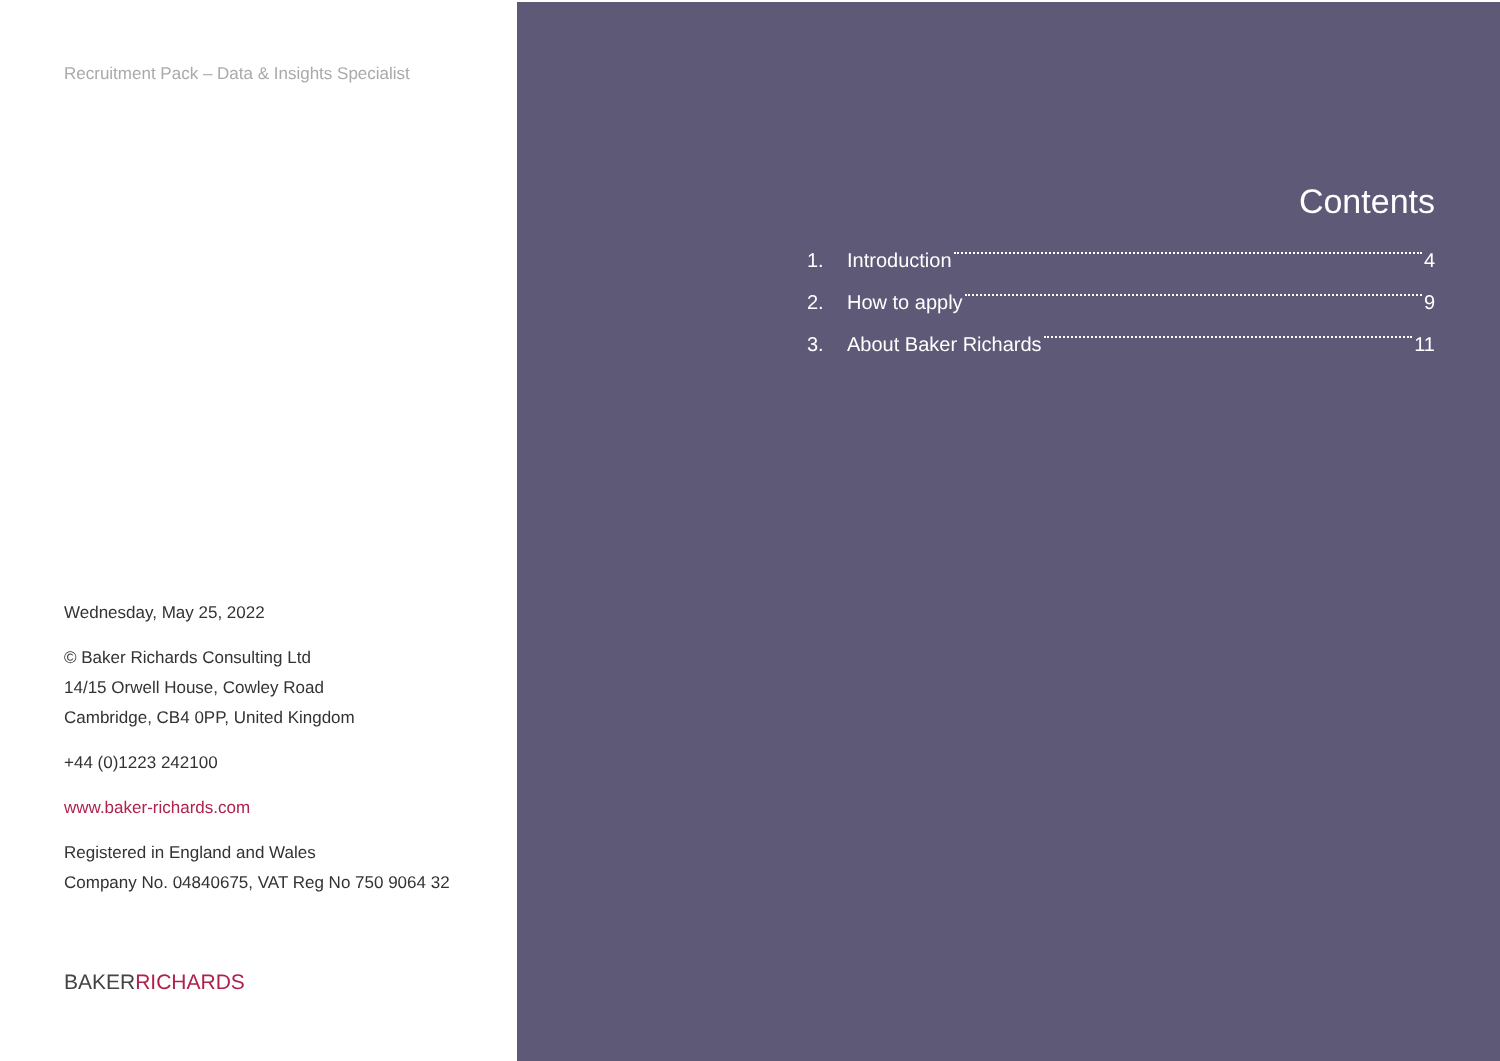Recruitment Pack – Data & Insights Specialist
Wednesday, May 25, 2022
© Baker Richards Consulting Ltd
14/15 Orwell House, Cowley Road
Cambridge, CB4 0PP, United Kingdom
+44 (0)1223 242100
www.baker-richards.com
Registered in England and Wales
Company No. 04840675, VAT Reg No 750 9064 32
BAKERRICHARDS
Contents
1. Introduction 4
2. How to apply 9
3. About Baker Richards 11